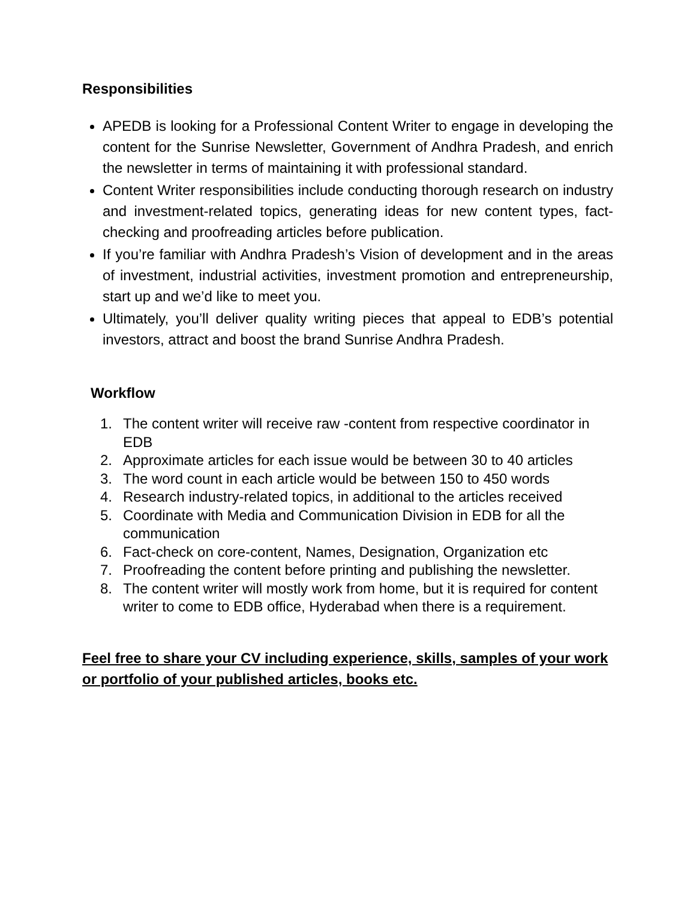Responsibilities
APEDB is looking for a Professional Content Writer to engage in developing the content for the Sunrise Newsletter, Government of Andhra Pradesh, and enrich the newsletter in terms of maintaining it with professional standard.
Content Writer responsibilities include conducting thorough research on industry and investment-related topics, generating ideas for new content types, fact-checking and proofreading articles before publication.
If you’re familiar with Andhra Pradesh’s Vision of development and in the areas of investment, industrial activities, investment promotion and entrepreneurship, start up and we’d like to meet you.
Ultimately, you’ll deliver quality writing pieces that appeal to EDB’s potential investors, attract and boost the brand Sunrise Andhra Pradesh.
Workflow
1. The content writer will receive raw -content from respective coordinator in EDB
2. Approximate articles for each issue would be between 30 to 40 articles
3. The word count in each article would be between 150 to 450 words
4. Research industry-related topics, in additional to the articles received
5. Coordinate with Media and Communication Division in EDB for all the communication
6. Fact-check on core-content, Names, Designation, Organization etc
7. Proofreading the content before printing and publishing the newsletter.
8. The content writer will mostly work from home, but it is required for content writer to come to EDB office, Hyderabad when there is a requirement.
Feel free to share your CV including experience, skills, samples of your work or portfolio of your published articles, books etc.